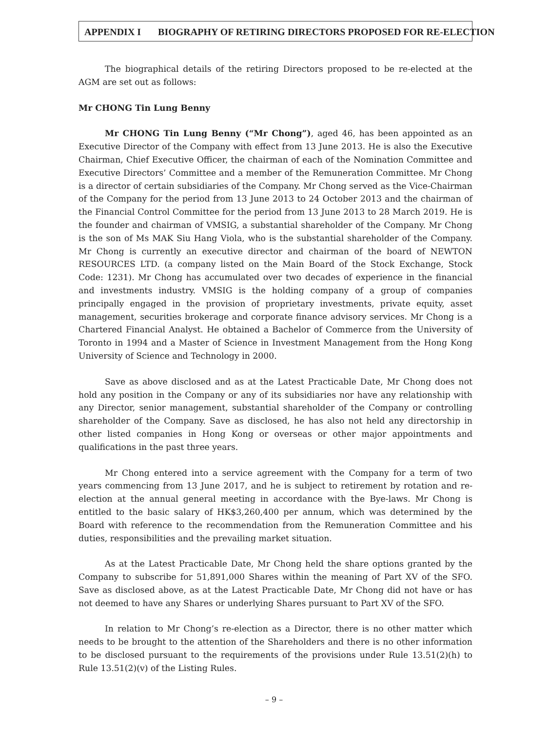APPENDIX I BIOGRAPHY OF RETIRING DIRECTORS PROPOSED FOR RE-ELECTION
The biographical details of the retiring Directors proposed to be re-elected at the AGM are set out as follows:
Mr CHONG Tin Lung Benny
Mr CHONG Tin Lung Benny (“Mr Chong”), aged 46, has been appointed as an Executive Director of the Company with effect from 13 June 2013. He is also the Executive Chairman, Chief Executive Officer, the chairman of each of the Nomination Committee and Executive Directors’ Committee and a member of the Remuneration Committee. Mr Chong is a director of certain subsidiaries of the Company. Mr Chong served as the Vice-Chairman of the Company for the period from 13 June 2013 to 24 October 2013 and the chairman of the Financial Control Committee for the period from 13 June 2013 to 28 March 2019. He is the founder and chairman of VMSIG, a substantial shareholder of the Company. Mr Chong is the son of Ms MAK Siu Hang Viola, who is the substantial shareholder of the Company. Mr Chong is currently an executive director and chairman of the board of NEWTON RESOURCES LTD. (a company listed on the Main Board of the Stock Exchange, Stock Code: 1231). Mr Chong has accumulated over two decades of experience in the financial and investments industry. VMSIG is the holding company of a group of companies principally engaged in the provision of proprietary investments, private equity, asset management, securities brokerage and corporate finance advisory services. Mr Chong is a Chartered Financial Analyst. He obtained a Bachelor of Commerce from the University of Toronto in 1994 and a Master of Science in Investment Management from the Hong Kong University of Science and Technology in 2000.
Save as above disclosed and as at the Latest Practicable Date, Mr Chong does not hold any position in the Company or any of its subsidiaries nor have any relationship with any Director, senior management, substantial shareholder of the Company or controlling shareholder of the Company. Save as disclosed, he has also not held any directorship in other listed companies in Hong Kong or overseas or other major appointments and qualifications in the past three years.
Mr Chong entered into a service agreement with the Company for a term of two years commencing from 13 June 2017, and he is subject to retirement by rotation and re-election at the annual general meeting in accordance with the Bye-laws. Mr Chong is entitled to the basic salary of HK$3,260,400 per annum, which was determined by the Board with reference to the recommendation from the Remuneration Committee and his duties, responsibilities and the prevailing market situation.
As at the Latest Practicable Date, Mr Chong held the share options granted by the Company to subscribe for 51,891,000 Shares within the meaning of Part XV of the SFO. Save as disclosed above, as at the Latest Practicable Date, Mr Chong did not have or has not deemed to have any Shares or underlying Shares pursuant to Part XV of the SFO.
In relation to Mr Chong’s re-election as a Director, there is no other matter which needs to be brought to the attention of the Shareholders and there is no other information to be disclosed pursuant to the requirements of the provisions under Rule 13.51(2)(h) to Rule 13.51(2)(v) of the Listing Rules.
– 9 –